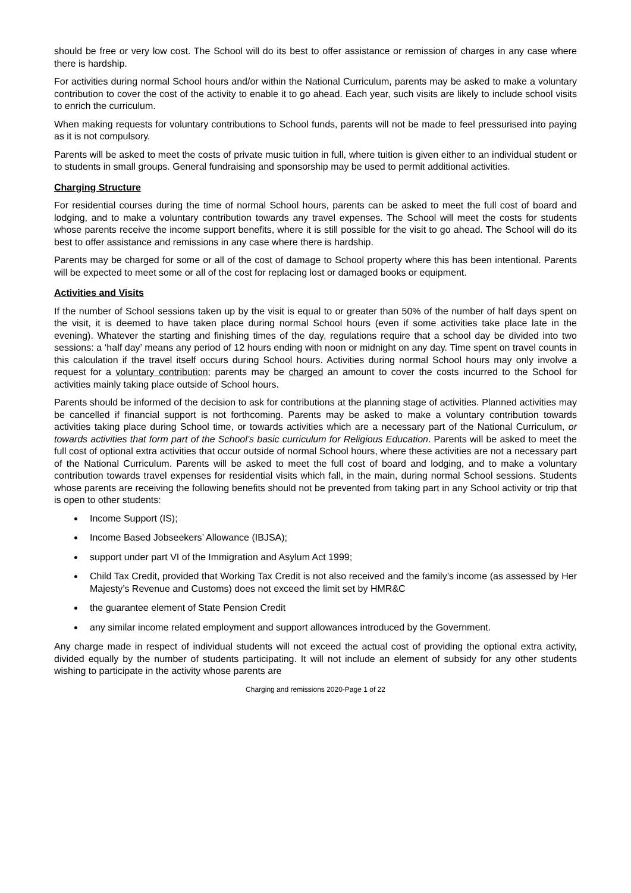should be free or very low cost. The School will do its best to offer assistance or remission of charges in any case where there is hardship.
For activities during normal School hours and/or within the National Curriculum, parents may be asked to make a voluntary contribution to cover the cost of the activity to enable it to go ahead. Each year, such visits are likely to include school visits to enrich the curriculum.
When making requests for voluntary contributions to School funds, parents will not be made to feel pressurised into paying as it is not compulsory.
Parents will be asked to meet the costs of private music tuition in full, where tuition is given either to an individual student or to students in small groups. General fundraising and sponsorship may be used to permit additional activities.
Charging Structure
For residential courses during the time of normal School hours, parents can be asked to meet the full cost of board and lodging, and to make a voluntary contribution towards any travel expenses. The School will meet the costs for students whose parents receive the income support benefits, where it is still possible for the visit to go ahead. The School will do its best to offer assistance and remissions in any case where there is hardship.
Parents may be charged for some or all of the cost of damage to School property where this has been intentional. Parents will be expected to meet some or all of the cost for replacing lost or damaged books or equipment.
Activities and Visits
If the number of School sessions taken up by the visit is equal to or greater than 50% of the number of half days spent on the visit, it is deemed to have taken place during normal School hours (even if some activities take place late in the evening). Whatever the starting and finishing times of the day, regulations require that a school day be divided into two sessions: a ‘half day’ means any period of 12 hours ending with noon or midnight on any day. Time spent on travel counts in this calculation if the travel itself occurs during School hours. Activities during normal School hours may only involve a request for a voluntary contribution; parents may be charged an amount to cover the costs incurred to the School for activities mainly taking place outside of School hours.
Parents should be informed of the decision to ask for contributions at the planning stage of activities. Planned activities may be cancelled if financial support is not forthcoming. Parents may be asked to make a voluntary contribution towards activities taking place during School time, or towards activities which are a necessary part of the National Curriculum, or towards activities that form part of the School’s basic curriculum for Religious Education. Parents will be asked to meet the full cost of optional extra activities that occur outside of normal School hours, where these activities are not a necessary part of the National Curriculum. Parents will be asked to meet the full cost of board and lodging, and to make a voluntary contribution towards travel expenses for residential visits which fall, in the main, during normal School sessions. Students whose parents are receiving the following benefits should not be prevented from taking part in any School activity or trip that is open to other students:
Income Support (IS);
Income Based Jobseekers’ Allowance (IBJSA);
support under part VI of the Immigration and Asylum Act 1999;
Child Tax Credit, provided that Working Tax Credit is not also received and the family’s income (as assessed by Her Majesty’s Revenue and Customs) does not exceed the limit set by HMR&C
the guarantee element of State Pension Credit
any similar income related employment and support allowances introduced by the Government.
Any charge made in respect of individual students will not exceed the actual cost of providing the optional extra activity, divided equally by the number of students participating. It will not include an element of subsidy for any other students wishing to participate in the activity whose parents are
Charging and remissions 2020-Page 1 of 22